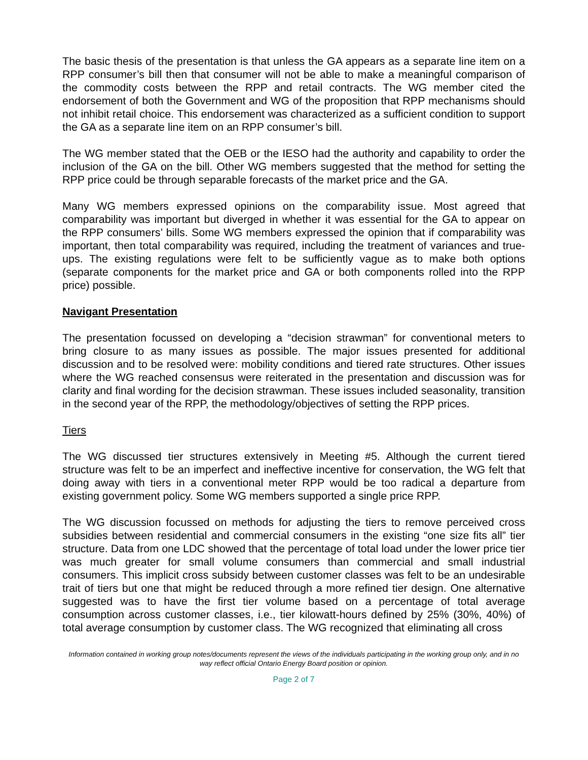The basic thesis of the presentation is that unless the GA appears as a separate line item on a RPP consumer’s bill then that consumer will not be able to make a meaningful comparison of the commodity costs between the RPP and retail contracts. The WG member cited the endorsement of both the Government and WG of the proposition that RPP mechanisms should not inhibit retail choice. This endorsement was characterized as a sufficient condition to support the GA as a separate line item on an RPP consumer’s bill.
The WG member stated that the OEB or the IESO had the authority and capability to order the inclusion of the GA on the bill. Other WG members suggested that the method for setting the RPP price could be through separable forecasts of the market price and the GA.
Many WG members expressed opinions on the comparability issue. Most agreed that comparability was important but diverged in whether it was essential for the GA to appear on the RPP consumers’ bills. Some WG members expressed the opinion that if comparability was important, then total comparability was required, including the treatment of variances and true-ups. The existing regulations were felt to be sufficiently vague as to make both options (separate components for the market price and GA or both components rolled into the RPP price) possible.
Navigant Presentation
The presentation focussed on developing a “decision strawman” for conventional meters to bring closure to as many issues as possible. The major issues presented for additional discussion and to be resolved were: mobility conditions and tiered rate structures. Other issues where the WG reached consensus were reiterated in the presentation and discussion was for clarity and final wording for the decision strawman. These issues included seasonality, transition in the second year of the RPP, the methodology/objectives of setting the RPP prices.
Tiers
The WG discussed tier structures extensively in Meeting #5. Although the current tiered structure was felt to be an imperfect and ineffective incentive for conservation, the WG felt that doing away with tiers in a conventional meter RPP would be too radical a departure from existing government policy. Some WG members supported a single price RPP.
The WG discussion focussed on methods for adjusting the tiers to remove perceived cross subsidies between residential and commercial consumers in the existing “one size fits all” tier structure. Data from one LDC showed that the percentage of total load under the lower price tier was much greater for small volume consumers than commercial and small industrial consumers. This implicit cross subsidy between customer classes was felt to be an undesirable trait of tiers but one that might be reduced through a more refined tier design. One alternative suggested was to have the first tier volume based on a percentage of total average consumption across customer classes, i.e., tier kilowatt-hours defined by 25% (30%, 40%) of total average consumption by customer class. The WG recognized that eliminating all cross
Information contained in working group notes/documents represent the views of the individuals participating in the working group only, and in no way reflect official Ontario Energy Board position or opinion.
Page 2 of 7